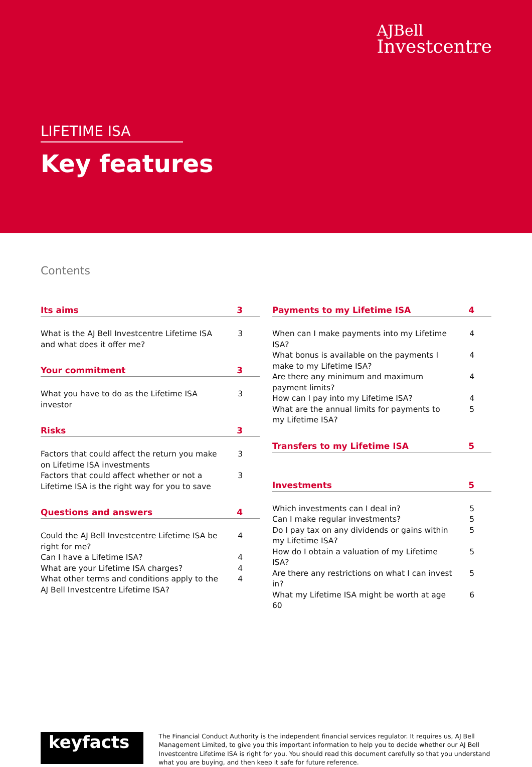AJBell
Investcentre
LIFETIME ISA
Key features
Contents
Its aims 3
What is the AJ Bell Investcentre Lifetime ISA and what does it offer me? 3
Your commitment 3
What you have to do as the Lifetime ISA investor 3
Risks 3
Factors that could affect the return you make on Lifetime ISA investments 3
Factors that could affect whether or not a Lifetime ISA is the right way for you to save 3
Questions and answers 4
Could the AJ Bell Investcentre Lifetime ISA be right for me? 4
Can I have a Lifetime ISA? 4
What are your Lifetime ISA charges? 4
What other terms and conditions apply to the AJ Bell Investcentre Lifetime ISA? 4
Payments to my Lifetime ISA 4
When can I make payments into my Lifetime ISA? 4
What bonus is available on the payments I make to my Lifetime ISA? 4
Are there any minimum and maximum payment limits? 4
How can I pay into my Lifetime ISA? 4
What are the annual limits for payments to my Lifetime ISA? 5
Transfers to my Lifetime ISA 5
Investments 5
Which investments can I deal in? 5
Can I make regular investments? 5
Do I pay tax on any dividends or gains within my Lifetime ISA? 5
How do I obtain a valuation of my Lifetime ISA? 5
Are there any restrictions on what I can invest in? 5
What my Lifetime ISA might be worth at age 60 6
keyfacts<sup>®</sup>
The Financial Conduct Authority is the independent financial services regulator. It requires us, AJ Bell Management Limited, to give you this important information to help you to decide whether our AJ Bell Investcentre Lifetime ISA is right for you. You should read this document carefully so that you understand what you are buying, and then keep it safe for future reference.